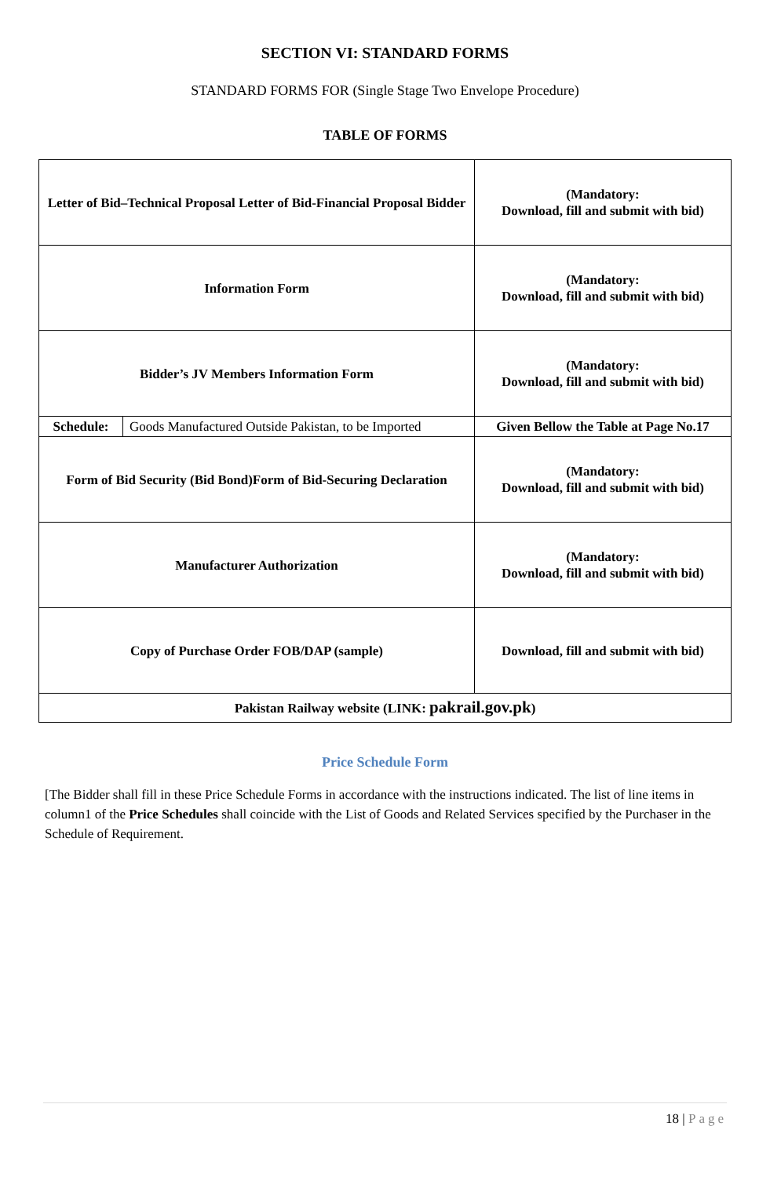SECTION VI: STANDARD FORMS
STANDARD FORMS FOR (Single Stage Two Envelope Procedure)
TABLE OF FORMS
| Letter of Bid–Technical Proposal Letter of Bid-Financial Proposal Bidder | | (Mandatory: Download, fill and submit with bid) |
| Information Form | | (Mandatory: Download, fill and submit with bid) |
| Bidder’s JV Members Information Form | | (Mandatory: Download, fill and submit with bid) |
| Schedule: | Goods Manufactured Outside Pakistan, to be Imported | Given Bellow the Table at Page No.17 |
| Form of Bid Security (Bid Bond)Form of Bid-Securing Declaration | | (Mandatory: Download, fill and submit with bid) |
| Manufacturer Authorization | | (Mandatory: Download, fill and submit with bid) |
| Copy of Purchase Order FOB/DAP (sample) | | Download, fill and submit with bid) |
| Pakistan Railway website (LINK: pakrail.gov.pk ) | | |
Price Schedule Form
[The Bidder shall fill in these Price Schedule Forms in accordance with the instructions indicated. The list of line items in column1 of the Price Schedules shall coincide with the List of Goods and Related Services specified by the Purchaser in the Schedule of Requirement.
18 | Page